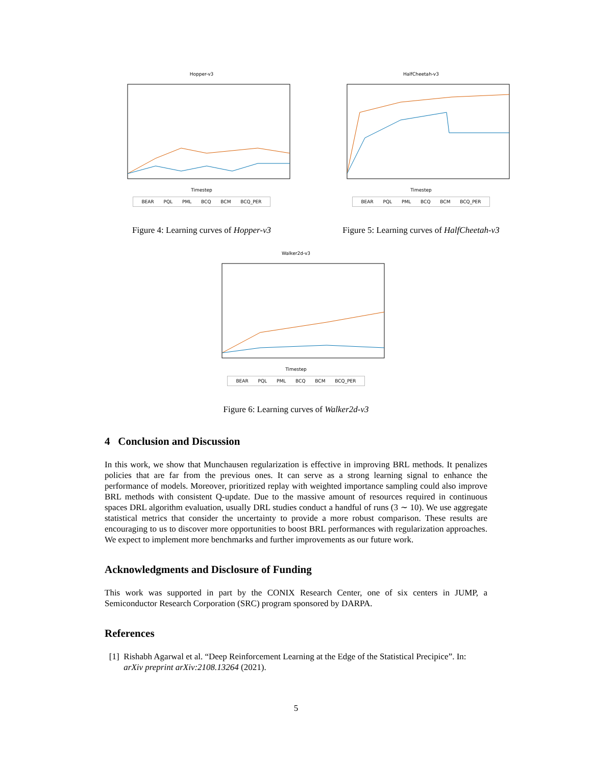Hopper-v3
Timestep
BEAR PQL PML BCQ BCM BCQ_PER
Figure 4: Learning curves of Hopper-v3
HalfCheetah-v3
Timestep
BEAR PQL PML BCQ BCM BCQ_PER
Figure 5: Learning curves of HalfCheetah-v3
Walker2d-v3
Timestep
BEAR PQL PML BCQ BCM BCQ_PER
Figure 6: Learning curves of Walker2d-v3
4 Conclusion and Discussion
In this work, we show that Munchausen regularization is effective in improving BRL methods. It penalizes policies that are far from the previous ones. It can serve as a strong learning signal to enhance the performance of models. Moreover, prioritized replay with weighted importance sampling could also improve BRL methods with consistent Q-update. Due to the massive amount of resources required in continuous spaces DRL algorithm evaluation, usually DRL studies conduct a handful of runs (3 ∼ 10). We use aggregate statistical metrics that consider the uncertainty to provide a more robust comparison. These results are encouraging to us to discover more opportunities to boost BRL performances with regularization approaches. We expect to implement more benchmarks and further improvements as our future work.
Acknowledgments and Disclosure of Funding
This work was supported in part by the CONIX Research Center, one of six centers in JUMP, a Semiconductor Research Corporation (SRC) program sponsored by DARPA.
References
[1] Rishabh Agarwal et al. “Deep Reinforcement Learning at the Edge of the Statistical Precipice”. In: arXiv preprint arXiv:2108.13264 (2021).
5